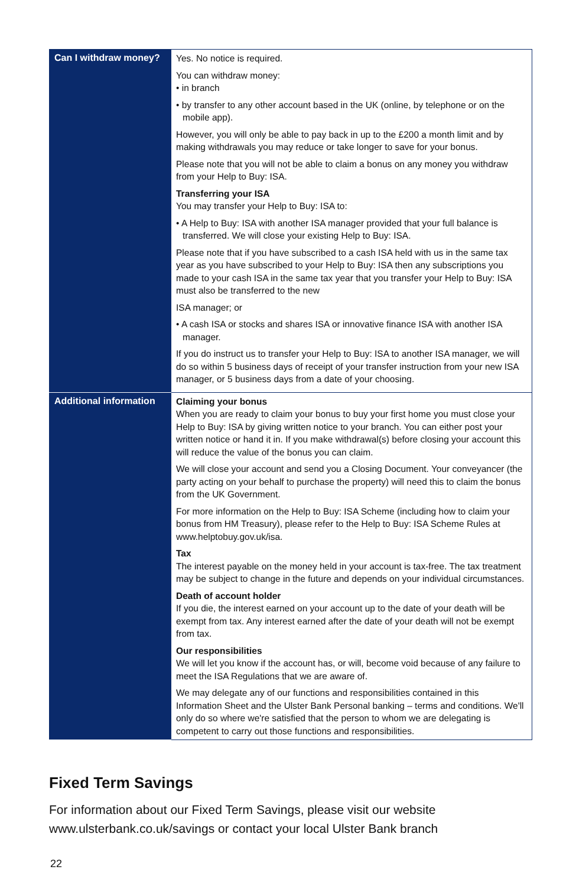| Can I withdraw money? | Yes. No notice is required. You can withdraw money: • in branch • by transfer to any other account based in the UK (online, by telephone or on the mobile app). However, you will only be able to pay back in up to the £200 a month limit and by making withdrawals you may reduce or take longer to save for your bonus. Please note that you will not be able to claim a bonus on any money you withdraw from your Help to Buy: ISA. Transferring your ISA You may transfer your Help to Buy: ISA to: • A Help to Buy: ISA with another ISA manager provided that your full balance is transferred. We will close your existing Help to Buy: ISA. Please note that if you have subscribed to a cash ISA held with us in the same tax year as you have subscribed to your Help to Buy: ISA then any subscriptions you made to your cash ISA in the same tax year that you transfer your Help to Buy: ISA must also be transferred to the new ISA manager; or • A cash ISA or stocks and shares ISA or innovative finance ISA with another ISA manager. If you do instruct us to transfer your Help to Buy: ISA to another ISA manager, we will do so within 5 business days of receipt of your transfer instruction from your new ISA manager, or 5 business days from a date of your choosing. |
| Additional information | Claiming your bonus When you are ready to claim your bonus to buy your first home you must close your Help to Buy: ISA by giving written notice to your branch. You can either post your written notice or hand it in. If you make withdrawal(s) before closing your account this will reduce the value of the bonus you can claim. We will close your account and send you a Closing Document. Your conveyancer (the party acting on your behalf to purchase the property) will need this to claim the bonus from the UK Government. For more information on the Help to Buy: ISA Scheme (including how to claim your bonus from HM Treasury), please refer to the Help to Buy: ISA Scheme Rules at www.helptobuy.gov.uk/isa. Tax The interest payable on the money held in your account is tax-free. The tax treatment may be subject to change in the future and depends on your individual circumstances. Death of account holder If you die, the interest earned on your account up to the date of your death will be exempt from tax. Any interest earned after the date of your death will not be exempt from tax. Our responsibilities We will let you know if the account has, or will, become void because of any failure to meet the ISA Regulations that we are aware of. We may delegate any of our functions and responsibilities contained in this Information Sheet and the Ulster Bank Personal banking – terms and conditions. We'll only do so where we're satisfied that the person to whom we are delegating is competent to carry out those functions and responsibilities. |
Fixed Term Savings
For information about our Fixed Term Savings, please visit our website www.ulsterbank.co.uk/savings or contact your local Ulster Bank branch
22